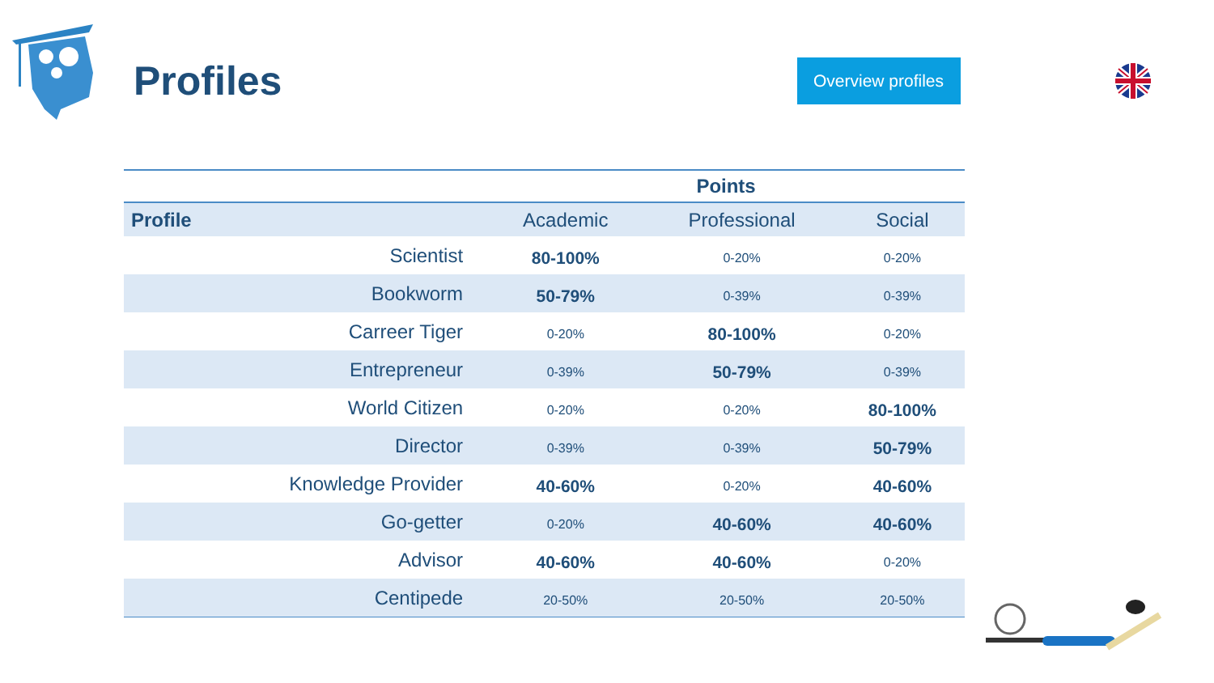Profiles
Overview profiles
| | Points | | |
| --- | --- | --- | --- |
| Profile | Academic | Professional | Social |
| Scientist | 80-100% | 0-20% | 0-20% |
| Bookworm | 50-79% | 0-39% | 0-39% |
| Carreer Tiger | 0-20% | 80-100% | 0-20% |
| Entrepreneur | 0-39% | 50-79% | 0-39% |
| World Citizen | 0-20% | 0-20% | 80-100% |
| Director | 0-39% | 0-39% | 50-79% |
| Knowledge Provider | 40-60% | 0-20% | 40-60% |
| Go-getter | 0-20% | 40-60% | 40-60% |
| Advisor | 40-60% | 40-60% | 0-20% |
| Centipede | 20-50% | 20-50% | 20-50% |